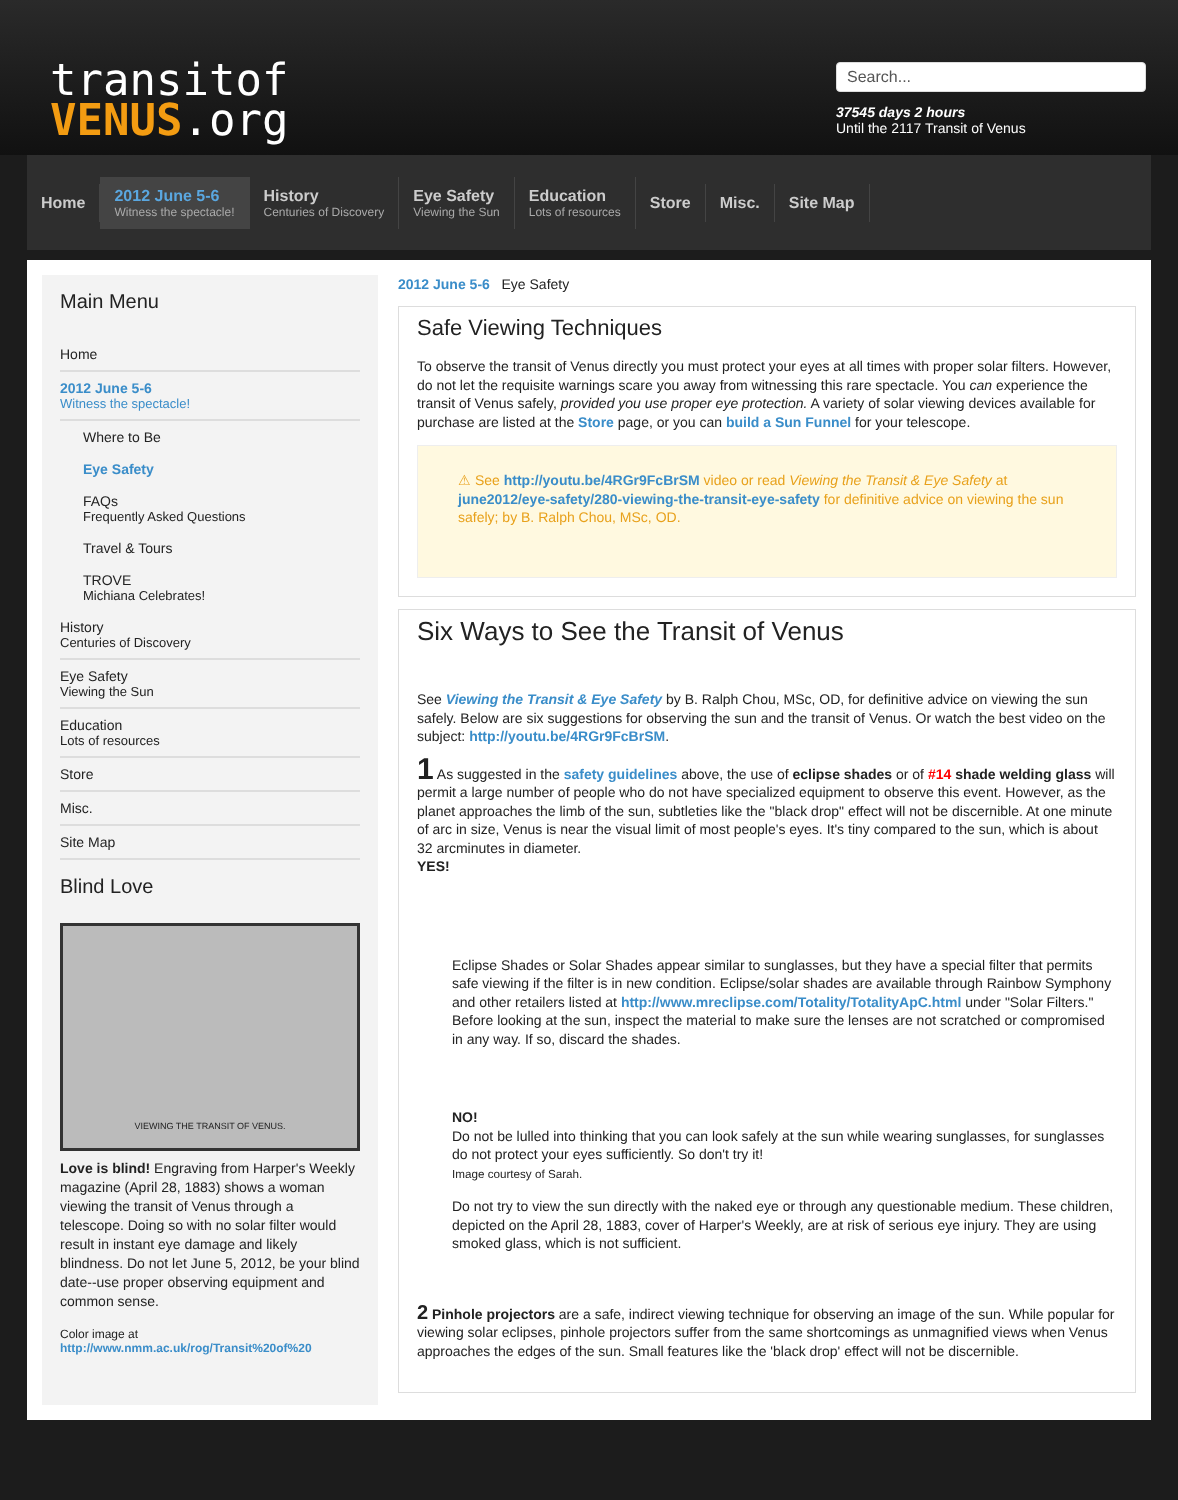transitof
VENUS.org
Search...
37545 days 2 hours
Until the 2117 Transit of Venus
Home
2012 June 5-6
Witness the spectacle!
History
Centuries of Discovery
Eye Safety
Viewing the Sun
Education
Lots of resources
Store Misc. Site Map
Main Menu
Home
2012 June 5-6
Witness the spectacle!
Where to Be
Eye Safety
FAQs
Frequently Asked Questions
Travel & Tours
TROVE
Michiana Celebrates!
History
Centuries of Discovery
Eye Safety
Viewing the Sun
Education
Lots of resources
Store
Misc.
Site Map
Blind Love
VIEWING THE TRANSIT OF VENUS.
Love is blind! Engraving from Harper's Weekly magazine (April 28, 1883) shows a woman viewing the transit of Venus through a telescope. Doing so with no solar filter would result in instant eye damage and likely blindness. Do not let June 5, 2012, be your blind date--use proper observing equipment and common sense.
Color image at
http://www.nmm.ac.uk/rog/Transit%20of%20
2012 June 5-6 Eye Safety
Safe Viewing Techniques
To observe the transit of Venus directly you must protect your eyes at all times with proper solar filters. However, do not let the requisite warnings scare you away from witnessing this rare spectacle. You can experience the transit of Venus safely, provided you use proper eye protection. A variety of solar viewing devices available for purchase are listed at the Store page, or you can build a Sun Funnel for your telescope.
⚠ See http://youtu.be/4RGr9FcBrSM video or read Viewing the Transit & Eye Safety at june2012/eye-safety/280-viewing-the-transit-eye-safety for definitive advice on viewing the sun safely; by B. Ralph Chou, MSc, OD.
Six Ways to See the Transit of Venus
See Viewing the Transit & Eye Safety by B. Ralph Chou, MSc, OD, for definitive advice on viewing the sun safely. Below are six suggestions for observing the sun and the transit of Venus. Or watch the best video on the subject: http://youtu.be/4RGr9FcBrSM.
1 As suggested in the safety guidelines above, the use of eclipse shades or of #14 shade welding glass will permit a large number of people who do not have specialized equipment to observe this event. However, as the planet approaches the limb of the sun, subtleties like the "black drop" effect will not be discernible. At one minute of arc in size, Venus is near the visual limit of most people's eyes. It's tiny compared to the sun, which is about 32 arcminutes in diameter.
YES!
Eclipse Shades or Solar Shades appear similar to sunglasses, but they have a special filter that permits safe viewing if the filter is in new condition. Eclipse/solar shades are available through Rainbow Symphony and other retailers listed at http://www.mreclipse.com/Totality/TotalityApC.html under "Solar Filters." Before looking at the sun, inspect the material to make sure the lenses are not scratched or compromised in any way. If so, discard the shades.
NO!
Do not be lulled into thinking that you can look safely at the sun while wearing sunglasses, for sunglasses do not protect your eyes sufficiently. So don't try it!
Image courtesy of Sarah.
Do not try to view the sun directly with the naked eye or through any questionable medium. These children, depicted on the April 28, 1883, cover of Harper's Weekly, are at risk of serious eye injury. They are using smoked glass, which is not sufficient.
2 Pinhole projectors are a safe, indirect viewing technique for observing an image of the sun. While popular for viewing solar eclipses, pinhole projectors suffer from the same shortcomings as unmagnified views when Venus approaches the edges of the sun. Small features like the 'black drop' effect will not be discernible.